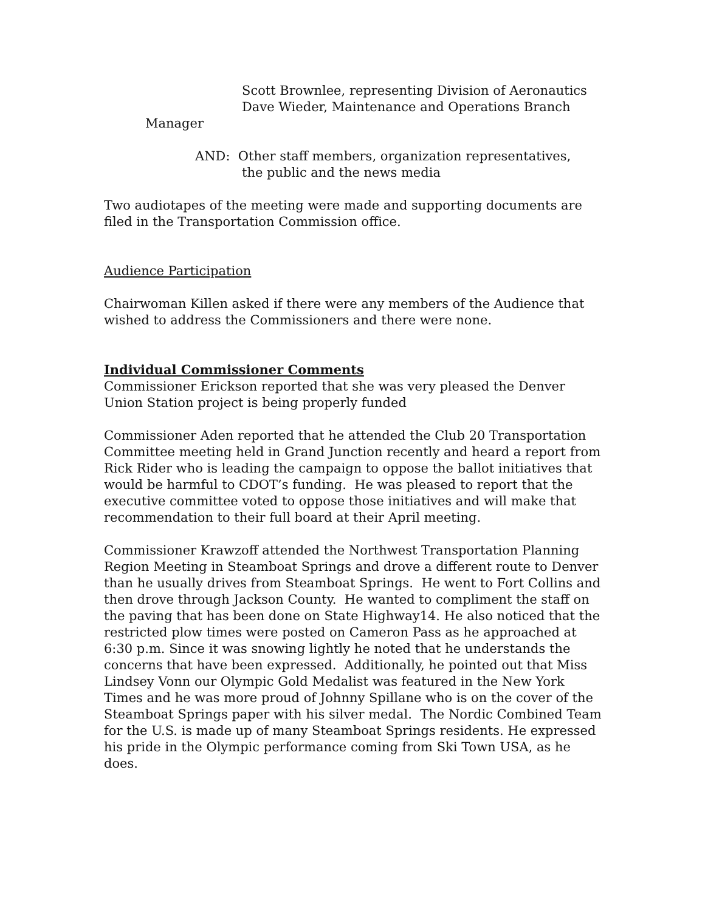Scott Brownlee, representing Division of Aeronautics
Dave Wieder, Maintenance and Operations Branch
Manager
AND: Other staff members, organization representatives,
the public and the news media
Two audiotapes of the meeting were made and supporting documents are filed in the Transportation Commission office.
Audience Participation
Chairwoman Killen asked if there were any members of the Audience that wished to address the Commissioners and there were none.
Individual Commissioner Comments
Commissioner Erickson reported that she was very pleased the Denver Union Station project is being properly funded
Commissioner Aden reported that he attended the Club 20 Transportation Committee meeting held in Grand Junction recently and heard a report from Rick Rider who is leading the campaign to oppose the ballot initiatives that would be harmful to CDOT’s funding. He was pleased to report that the executive committee voted to oppose those initiatives and will make that recommendation to their full board at their April meeting.
Commissioner Krawzoff attended the Northwest Transportation Planning Region Meeting in Steamboat Springs and drove a different route to Denver than he usually drives from Steamboat Springs. He went to Fort Collins and then drove through Jackson County. He wanted to compliment the staff on the paving that has been done on State Highway14. He also noticed that the restricted plow times were posted on Cameron Pass as he approached at 6:30 p.m. Since it was snowing lightly he noted that he understands the concerns that have been expressed. Additionally, he pointed out that Miss Lindsey Vonn our Olympic Gold Medalist was featured in the New York Times and he was more proud of Johnny Spillane who is on the cover of the Steamboat Springs paper with his silver medal. The Nordic Combined Team for the U.S. is made up of many Steamboat Springs residents. He expressed his pride in the Olympic performance coming from Ski Town USA, as he does.